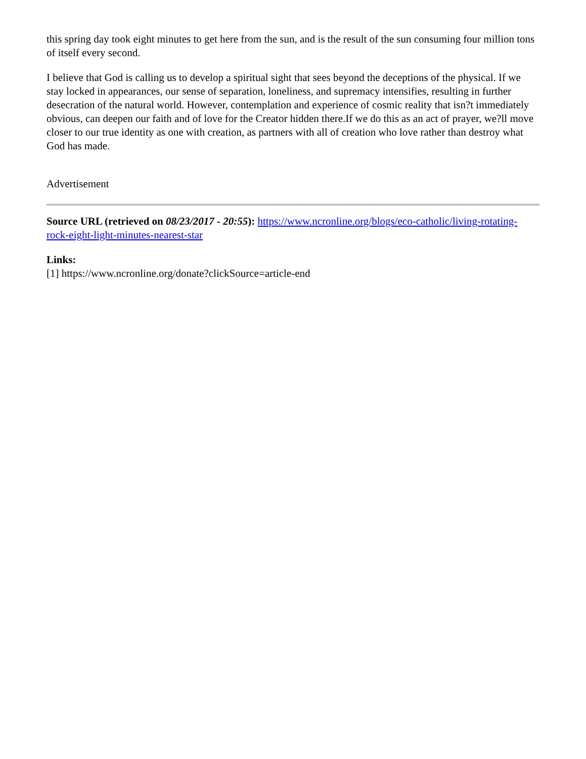this spring day took eight minutes to get here from the sun, and is the result of the sun consuming four million tons of itself every second.
I believe that God is calling us to develop a spiritual sight that sees beyond the deceptions of the physical. If we stay locked in appearances, our sense of separation, loneliness, and supremacy intensifies, resulting in further desecration of the natural world. However, contemplation and experience of cosmic reality that isn?t immediately obvious, can deepen our faith and of love for the Creator hidden there.If we do this as an act of prayer, we?ll move closer to our true identity as one with creation, as partners with all of creation who love rather than destroy what God has made.
Advertisement
Source URL (retrieved on 08/23/2017 - 20:55): https://www.ncronline.org/blogs/eco-catholic/living-rotating-rock-eight-light-minutes-nearest-star
Links:
[1] https://www.ncronline.org/donate?clickSource=article-end